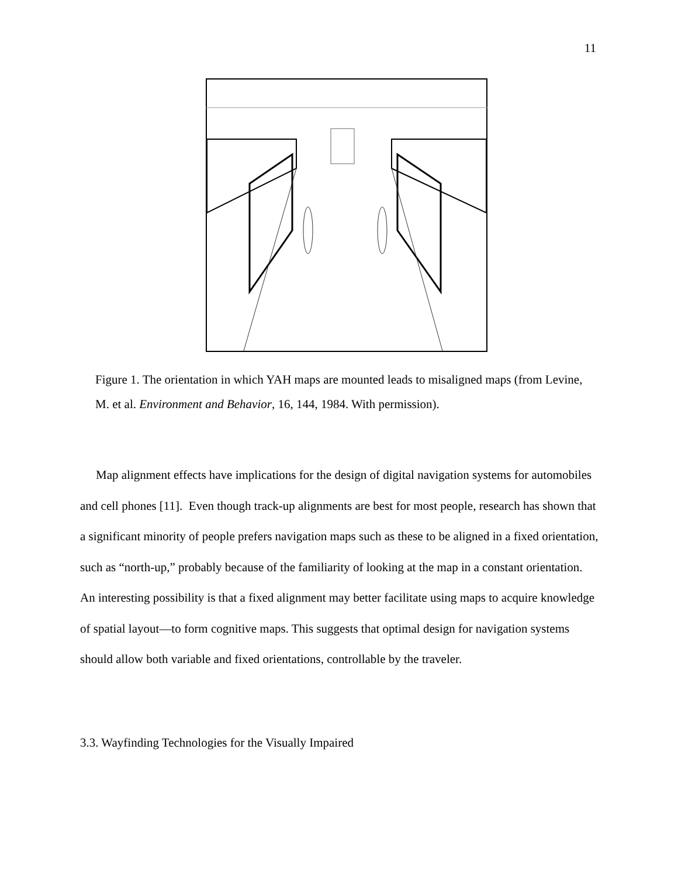11
Figure 1. The orientation in which YAH maps are mounted leads to misaligned maps (from Levine, M. et al. Environment and Behavior, 16, 144, 1984. With permission).
Map alignment effects have implications for the design of digital navigation systems for automobiles and cell phones [11]. Even though track-up alignments are best for most people, research has shown that a significant minority of people prefers navigation maps such as these to be aligned in a fixed orientation, such as “north-up,” probably because of the familiarity of looking at the map in a constant orientation. An interesting possibility is that a fixed alignment may better facilitate using maps to acquire knowledge of spatial layout—to form cognitive maps. This suggests that optimal design for navigation systems should allow both variable and fixed orientations, controllable by the traveler.
3.3. Wayfinding Technologies for the Visually Impaired